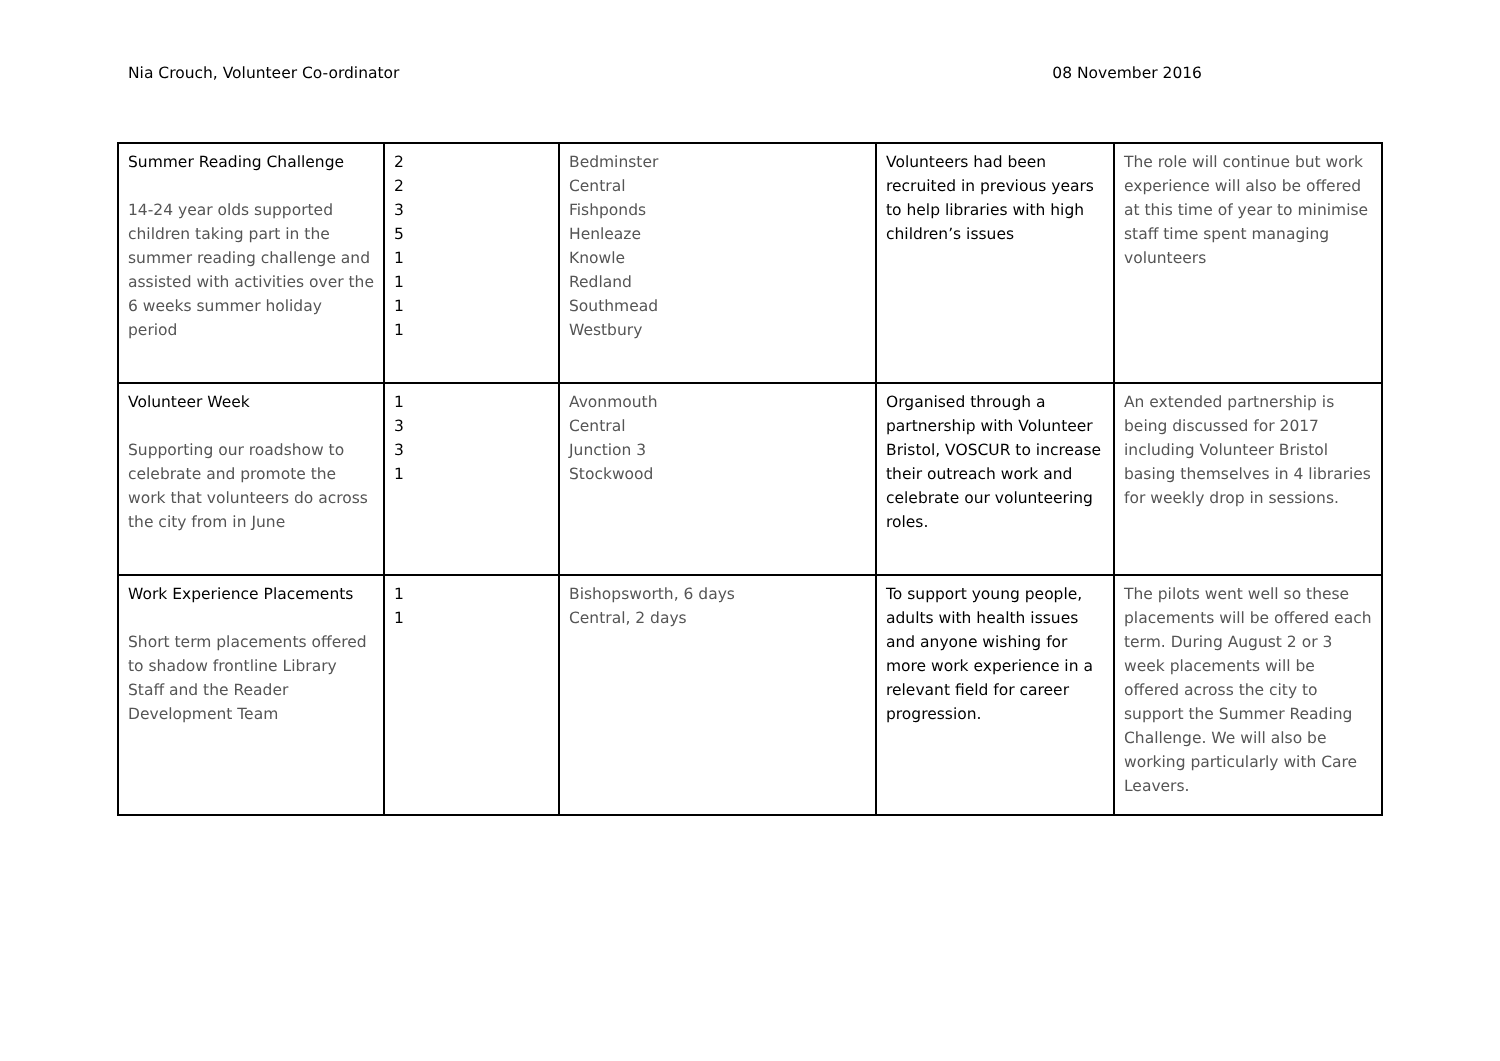Nia Crouch, Volunteer Co-ordinator 08 November 2016
| Summer Reading Challenge 14-24 year olds supported children taking part in the summer reading challenge and assisted with activities over the 6 weeks summer holiday period | 2 2 3 5 1 1 1 1 | Bedminster Central Fishponds Henleaze Knowle Redland Southmead Westbury | Volunteers had been recruited in previous years to help libraries with high children’s issues | The role will continue but work experience will also be offered at this time of year to minimise staff time spent managing volunteers |
| Volunteer Week Supporting our roadshow to celebrate and promote the work that volunteers do across the city from in June | 1 3 3 1 | Avonmouth Central Junction 3 Stockwood | Organised through a partnership with Volunteer Bristol, VOSCUR to increase their outreach work and celebrate our volunteering roles. | An extended partnership is being discussed for 2017 including Volunteer Bristol basing themselves in 4 libraries for weekly drop in sessions. |
| Work Experience Placements Short term placements offered to shadow frontline Library Staff and the Reader Development Team | 1 1 | Bishopsworth, 6 days Central, 2 days | To support young people, adults with health issues and anyone wishing for more work experience in a relevant field for career progression. | The pilots went well so these placements will be offered each term. During August 2 or 3 week placements will be offered across the city to support the Summer Reading Challenge. We will also be working particularly with Care Leavers. |